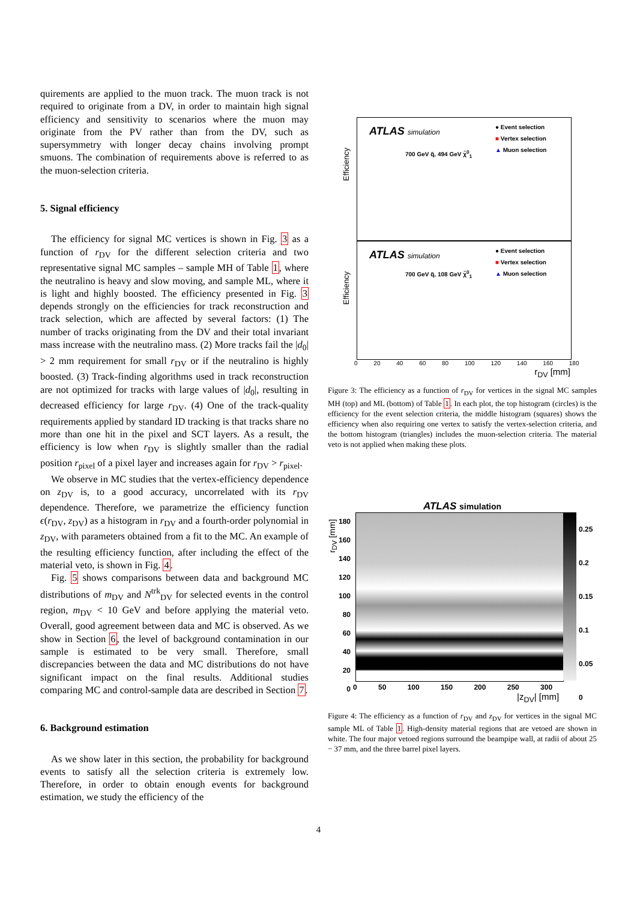quirements are applied to the muon track. The muon track is not required to originate from a DV, in order to maintain high signal efficiency and sensitivity to scenarios where the muon may originate from the PV rather than from the DV, such as supersymmetry with longer decay chains involving prompt smuons. The combination of requirements above is referred to as the muon-selection criteria.
5. Signal efficiency
The efficiency for signal MC vertices is shown in Fig. 3 as a function of r<sub>DV</sub> for the different selection criteria and two representative signal MC samples – sample MH of Table 1, where the neutralino is heavy and slow moving, and sample ML, where it is light and highly boosted. The efficiency presented in Fig. 3 depends strongly on the efficiencies for track reconstruction and track selection, which are affected by several factors: (1) The number of tracks originating from the DV and their total invariant mass increase with the neutralino mass. (2) More tracks fail the |d<sub>0</sub>| > 2 mm requirement for small r<sub>DV</sub> or if the neutralino is highly boosted. (3) Track-finding algorithms used in track reconstruction are not optimized for tracks with large values of |d<sub>0</sub>|, resulting in decreased efficiency for large r<sub>DV</sub>. (4) One of the track-quality requirements applied by standard ID tracking is that tracks share no more than one hit in the pixel and SCT layers. As a result, the efficiency is low when r<sub>DV</sub> is slightly smaller than the radial position r<sub>pixel</sub> of a pixel layer and increases again for r<sub>DV</sub> > r<sub>pixel</sub>.
We observe in MC studies that the vertex-efficiency dependence on z<sub>DV</sub> is, to a good accuracy, uncorrelated with its r<sub>DV</sub> dependence. Therefore, we parametrize the efficiency function ϵ(r<sub>DV</sub>, z<sub>DV</sub>) as a histogram in r<sub>DV</sub> and a fourth-order polynomial in z<sub>DV</sub>, with parameters obtained from a fit to the MC. An example of the resulting efficiency function, after including the effect of the material veto, is shown in Fig. 4.
Fig. 5 shows comparisons between data and background MC distributions of m<sub>DV</sub> and N<sup>trk</sup><sub>DV</sub> for selected events in the control region, m<sub>DV</sub> < 10 GeV and before applying the material veto. Overall, good agreement between data and MC is observed. As we show in Section 6, the level of background contamination in our sample is estimated to be very small. Therefore, small discrepancies between the data and MC distributions do not have significant impact on the final results. Additional studies comparing MC and control-sample data are described in Section 7.
6. Background estimation
As we show later in this section, the probability for background events to satisfy all the selection criteria is extremely low. Therefore, in order to obtain enough events for background estimation, we study the efficiency of the
ATLAS simulation
700 GeV q̃, 494 GeV χ̃<sup>0</sup><sub>1</sub>
● Event selection
■ Vertex selection
▲ Muon selection
Efficiency
ATLAS simulation
700 GeV q̃, 108 GeV χ̃<sup>0</sup><sub>1</sub>
● Event selection
■ Vertex selection
▲ Muon selection
Efficiency
0 20 40 60 80 100 120 140 160 180
r<sub>DV</sub> [mm]
Figure 3: The efficiency as a function of r<sub>DV</sub> for vertices in the signal MC samples MH (top) and ML (bottom) of Table 1. In each plot, the top histogram (circles) is the efficiency for the event selection criteria, the middle histogram (squares) shows the efficiency when also requiring one vertex to satisfy the vertex-selection criteria, and the bottom histogram (triangles) includes the muon-selection criteria. The material veto is not applied when making these plots.
ATLAS simulation
0.25
0.2
0.15
0.1
0.05
0
180
160
140
120
100
80
60
40
20
0
0 50 100 150 200 250 300
|z<sub>DV</sub>| [mm]
r<sub>DV</sub> [mm]
Figure 4: The efficiency as a function of r<sub>DV</sub> and z<sub>DV</sub> for vertices in the signal MC sample ML of Table 1. High-density material regions that are vetoed are shown in white. The four major vetoed regions surround the beampipe wall, at radii of about 25 − 37 mm, and the three barrel pixel layers.
4